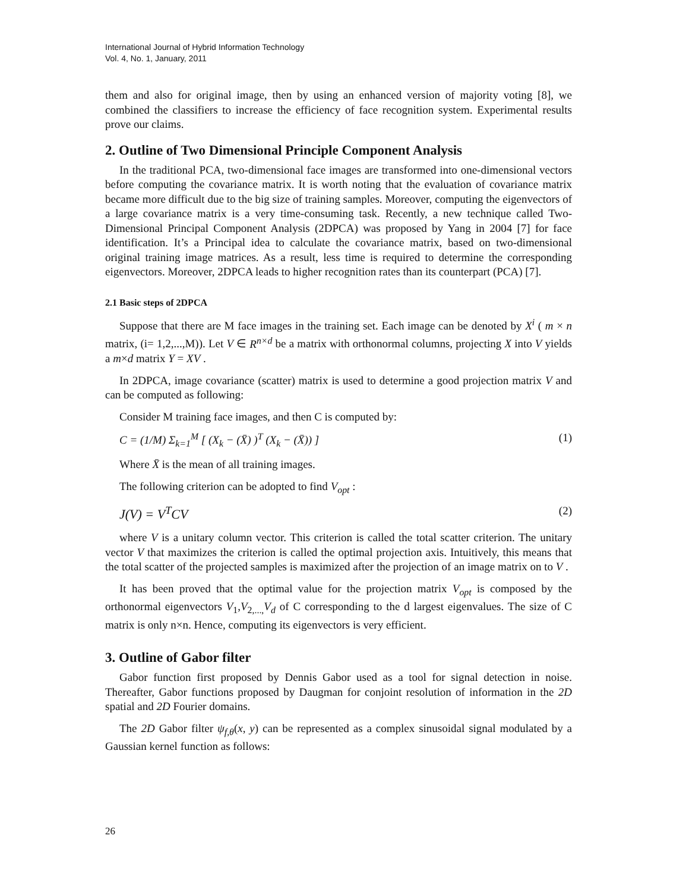International Journal of Hybrid Information Technology
Vol. 4, No. 1, January, 2011
them and also for original image, then by using an enhanced version of majority voting [8], we combined the classifiers to increase the efficiency of face recognition system. Experimental results prove our claims.
2. Outline of Two Dimensional Principle Component Analysis
In the traditional PCA, two-dimensional face images are transformed into one-dimensional vectors before computing the covariance matrix. It is worth noting that the evaluation of covariance matrix became more difficult due to the big size of training samples. Moreover, computing the eigenvectors of a large covariance matrix is a very time-consuming task. Recently, a new technique called Two-Dimensional Principal Component Analysis (2DPCA) was proposed by Yang in 2004 [7] for face identification. It’s a Principal idea to calculate the covariance matrix, based on two-dimensional original training image matrices. As a result, less time is required to determine the corresponding eigenvectors. Moreover, 2DPCA leads to higher recognition rates than its counterpart (PCA) [7].
2.1 Basic steps of 2DPCA
Suppose that there are M face images in the training set. Each image can be denoted by X<sup>i</sup> ( m × n matrix, (i= 1,2,...,M)). Let V ∈ R<sup>n×d</sup> be a matrix with orthonormal columns, projecting X into V yields a m×d matrix Y = XV .
In 2DPCA, image covariance (scatter) matrix is used to determine a good projection matrix V and can be computed as following:
Consider M training face images, and then C is computed by:
C = (1/M) Σ<sub>k=1</sub><sup>M</sup> [ (X<sub>k</sub> − (X̄) )<sup>T</sup> (X<sub>k</sub> − (X̄)) ] (1)
Where X̄ is the mean of all training images.
The following criterion can be adopted to find V<sub>opt</sub> :
J(V) = V<sup>T</sup>CV (2)
where V is a unitary column vector. This criterion is called the total scatter criterion. The unitary vector V that maximizes the criterion is called the optimal projection axis. Intuitively, this means that the total scatter of the projected samples is maximized after the projection of an image matrix on to V .
It has been proved that the optimal value for the projection matrix V<sub>opt</sub> is composed by the orthonormal eigenvectors V<sub>1</sub>,V<sub>2,...,</sub>V<sub>d</sub> of C corresponding to the d largest eigenvalues. The size of C matrix is only n×n. Hence, computing its eigenvectors is very efficient.
3. Outline of Gabor filter
Gabor function first proposed by Dennis Gabor used as a tool for signal detection in noise. Thereafter, Gabor functions proposed by Daugman for conjoint resolution of information in the 2D spatial and 2D Fourier domains.
The 2D Gabor filter ψ<sub>f,θ</sub>(x, y) can be represented as a complex sinusoidal signal modulated by a Gaussian kernel function as follows:
26